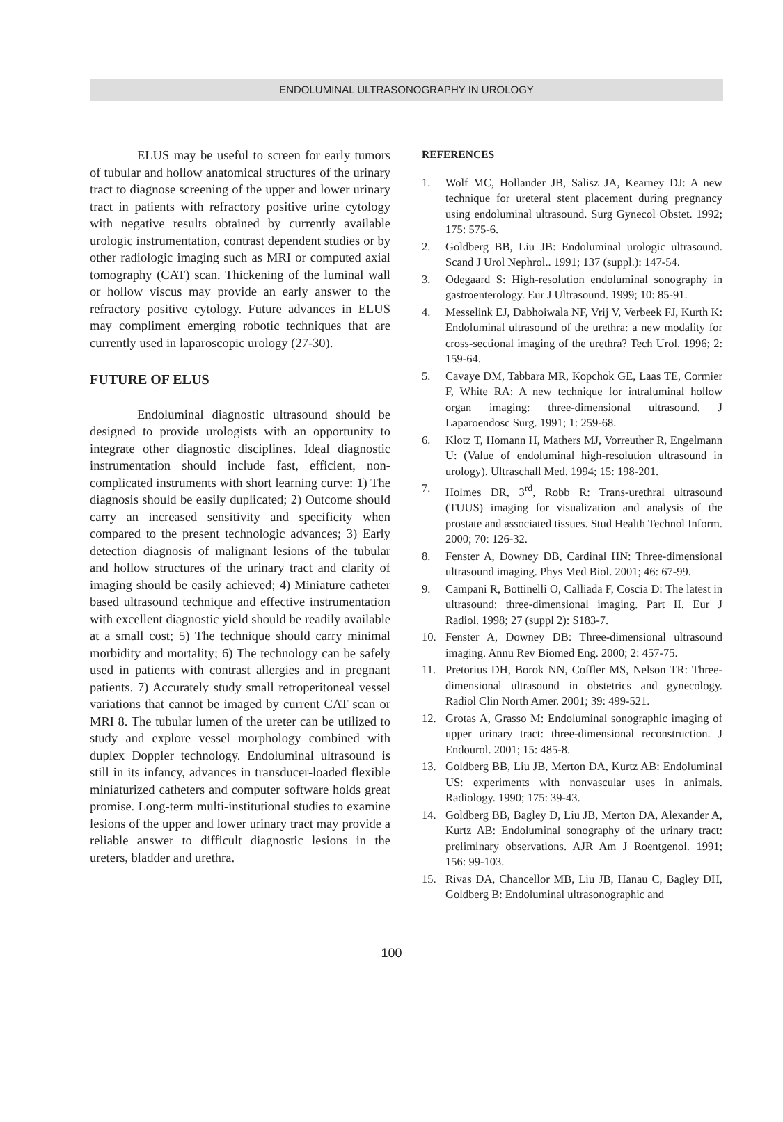ENDOLUMINAL ULTRASONOGRAPHY IN UROLOGY
ELUS may be useful to screen for early tumors of tubular and hollow anatomical structures of the urinary tract to diagnose screening of the upper and lower urinary tract in patients with refractory positive urine cytology with negative results obtained by currently available urologic instrumentation, contrast dependent studies or by other radiologic imaging such as MRI or computed axial tomography (CAT) scan. Thickening of the luminal wall or hollow viscus may provide an early answer to the refractory positive cytology. Future advances in ELUS may compliment emerging robotic techniques that are currently used in laparoscopic urology (27-30).
FUTURE OF ELUS
Endoluminal diagnostic ultrasound should be designed to provide urologists with an opportunity to integrate other diagnostic disciplines. Ideal diagnostic instrumentation should include fast, efficient, non-complicated instruments with short learning curve: 1) The diagnosis should be easily duplicated; 2) Outcome should carry an increased sensitivity and specificity when compared to the present technologic advances; 3) Early detection diagnosis of malignant lesions of the tubular and hollow structures of the urinary tract and clarity of imaging should be easily achieved; 4) Miniature catheter based ultrasound technique and effective instrumentation with excellent diagnostic yield should be readily available at a small cost; 5) The technique should carry minimal morbidity and mortality; 6) The technology can be safely used in patients with contrast allergies and in pregnant patients. 7) Accurately study small retroperitoneal vessel variations that cannot be imaged by current CAT scan or MRI 8. The tubular lumen of the ureter can be utilized to study and explore vessel morphology combined with duplex Doppler technology. Endoluminal ultrasound is still in its infancy, advances in transducer-loaded flexible miniaturized catheters and computer software holds great promise. Long-term multi-institutional studies to examine lesions of the upper and lower urinary tract may provide a reliable answer to difficult diagnostic lesions in the ureters, bladder and urethra.
REFERENCES
1. Wolf MC, Hollander JB, Salisz JA, Kearney DJ: A new technique for ureteral stent placement during pregnancy using endoluminal ultrasound. Surg Gynecol Obstet. 1992; 175: 575-6.
2. Goldberg BB, Liu JB: Endoluminal urologic ultrasound. Scand J Urol Nephrol.. 1991; 137 (suppl.): 147-54.
3. Odegaard S: High-resolution endoluminal sonography in gastroenterology. Eur J Ultrasound. 1999; 10: 85-91.
4. Messelink EJ, Dabhoiwala NF, Vrij V, Verbeek FJ, Kurth K: Endoluminal ultrasound of the urethra: a new modality for cross-sectional imaging of the urethra? Tech Urol. 1996; 2: 159-64.
5. Cavaye DM, Tabbara MR, Kopchok GE, Laas TE, Cormier F, White RA: A new technique for intraluminal hollow organ imaging: three-dimensional ultrasound. J Laparoendosc Surg. 1991; 1: 259-68.
6. Klotz T, Homann H, Mathers MJ, Vorreuther R, Engelmann U: (Value of endoluminal high-resolution ultrasound in urology). Ultraschall Med. 1994; 15: 198-201.
7. Holmes DR, 3<sup>rd</sup>, Robb R: Trans-urethral ultrasound (TUUS) imaging for visualization and analysis of the prostate and associated tissues. Stud Health Technol Inform. 2000; 70: 126-32.
8. Fenster A, Downey DB, Cardinal HN: Three-dimensional ultrasound imaging. Phys Med Biol. 2001; 46: 67-99.
9. Campani R, Bottinelli O, Calliada F, Coscia D: The latest in ultrasound: three-dimensional imaging. Part II. Eur J Radiol. 1998; 27 (suppl 2): S183-7.
10. Fenster A, Downey DB: Three-dimensional ultrasound imaging. Annu Rev Biomed Eng. 2000; 2: 457-75.
11. Pretorius DH, Borok NN, Coffler MS, Nelson TR: Three-dimensional ultrasound in obstetrics and gynecology. Radiol Clin North Amer. 2001; 39: 499-521.
12. Grotas A, Grasso M: Endoluminal sonographic imaging of upper urinary tract: three-dimensional reconstruction. J Endourol. 2001; 15: 485-8.
13. Goldberg BB, Liu JB, Merton DA, Kurtz AB: Endoluminal US: experiments with nonvascular uses in animals. Radiology. 1990; 175: 39-43.
14. Goldberg BB, Bagley D, Liu JB, Merton DA, Alexander A, Kurtz AB: Endoluminal sonography of the urinary tract: preliminary observations. AJR Am J Roentgenol. 1991; 156: 99-103.
15. Rivas DA, Chancellor MB, Liu JB, Hanau C, Bagley DH, Goldberg B: Endoluminal ultrasonographic and
100